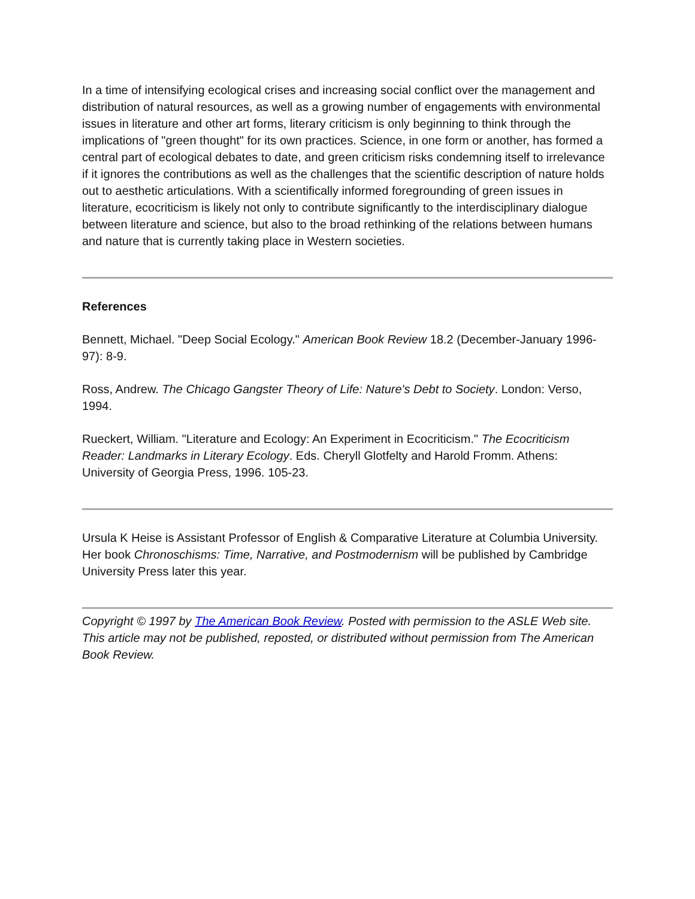In a time of intensifying ecological crises and increasing social conflict over the management and distribution of natural resources, as well as a growing number of engagements with environmental issues in literature and other art forms, literary criticism is only beginning to think through the implications of "green thought" for its own practices. Science, in one form or another, has formed a central part of ecological debates to date, and green criticism risks condemning itself to irrelevance if it ignores the contributions as well as the challenges that the scientific description of nature holds out to aesthetic articulations. With a scientifically informed foregrounding of green issues in literature, ecocriticism is likely not only to contribute significantly to the interdisciplinary dialogue between literature and science, but also to the broad rethinking of the relations between humans and nature that is currently taking place in Western societies.
References
Bennett, Michael. "Deep Social Ecology." American Book Review 18.2 (December-January 1996-97): 8-9.
Ross, Andrew. The Chicago Gangster Theory of Life: Nature's Debt to Society. London: Verso, 1994.
Rueckert, William. "Literature and Ecology: An Experiment in Ecocriticism." The Ecocriticism Reader: Landmarks in Literary Ecology. Eds. Cheryll Glotfelty and Harold Fromm. Athens: University of Georgia Press, 1996. 105-23.
Ursula K Heise is Assistant Professor of English & Comparative Literature at Columbia University. Her book Chronoschisms: Time, Narrative, and Postmodernism will be published by Cambridge University Press later this year.
Copyright © 1997 by The American Book Review. Posted with permission to the ASLE Web site. This article may not be published, reposted, or distributed without permission from The American Book Review.